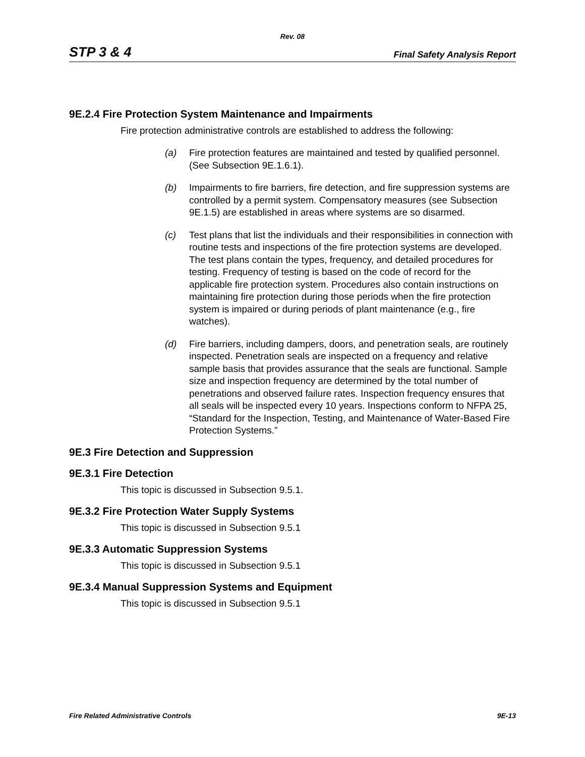Rev. 08
STP 3 & 4 Final Safety Analysis Report
9E.2.4 Fire Protection System Maintenance and Impairments
Fire protection administrative controls are established to address the following:
(a) Fire protection features are maintained and tested by qualified personnel. (See Subsection 9E.1.6.1).
(b) Impairments to fire barriers, fire detection, and fire suppression systems are controlled by a permit system. Compensatory measures (see Subsection 9E.1.5) are established in areas where systems are so disarmed.
(c) Test plans that list the individuals and their responsibilities in connection with routine tests and inspections of the fire protection systems are developed. The test plans contain the types, frequency, and detailed procedures for testing. Frequency of testing is based on the code of record for the applicable fire protection system. Procedures also contain instructions on maintaining fire protection during those periods when the fire protection system is impaired or during periods of plant maintenance (e.g., fire watches).
(d) Fire barriers, including dampers, doors, and penetration seals, are routinely inspected. Penetration seals are inspected on a frequency and relative sample basis that provides assurance that the seals are functional. Sample size and inspection frequency are determined by the total number of penetrations and observed failure rates. Inspection frequency ensures that all seals will be inspected every 10 years. Inspections conform to NFPA 25, “Standard for the Inspection, Testing, and Maintenance of Water-Based Fire Protection Systems.”
9E.3 Fire Detection and Suppression
9E.3.1 Fire Detection
This topic is discussed in Subsection 9.5.1.
9E.3.2 Fire Protection Water Supply Systems
This topic is discussed in Subsection 9.5.1
9E.3.3 Automatic Suppression Systems
This topic is discussed in Subsection 9.5.1
9E.3.4 Manual Suppression Systems and Equipment
This topic is discussed in Subsection 9.5.1
Fire Related Administrative Controls 9E-13